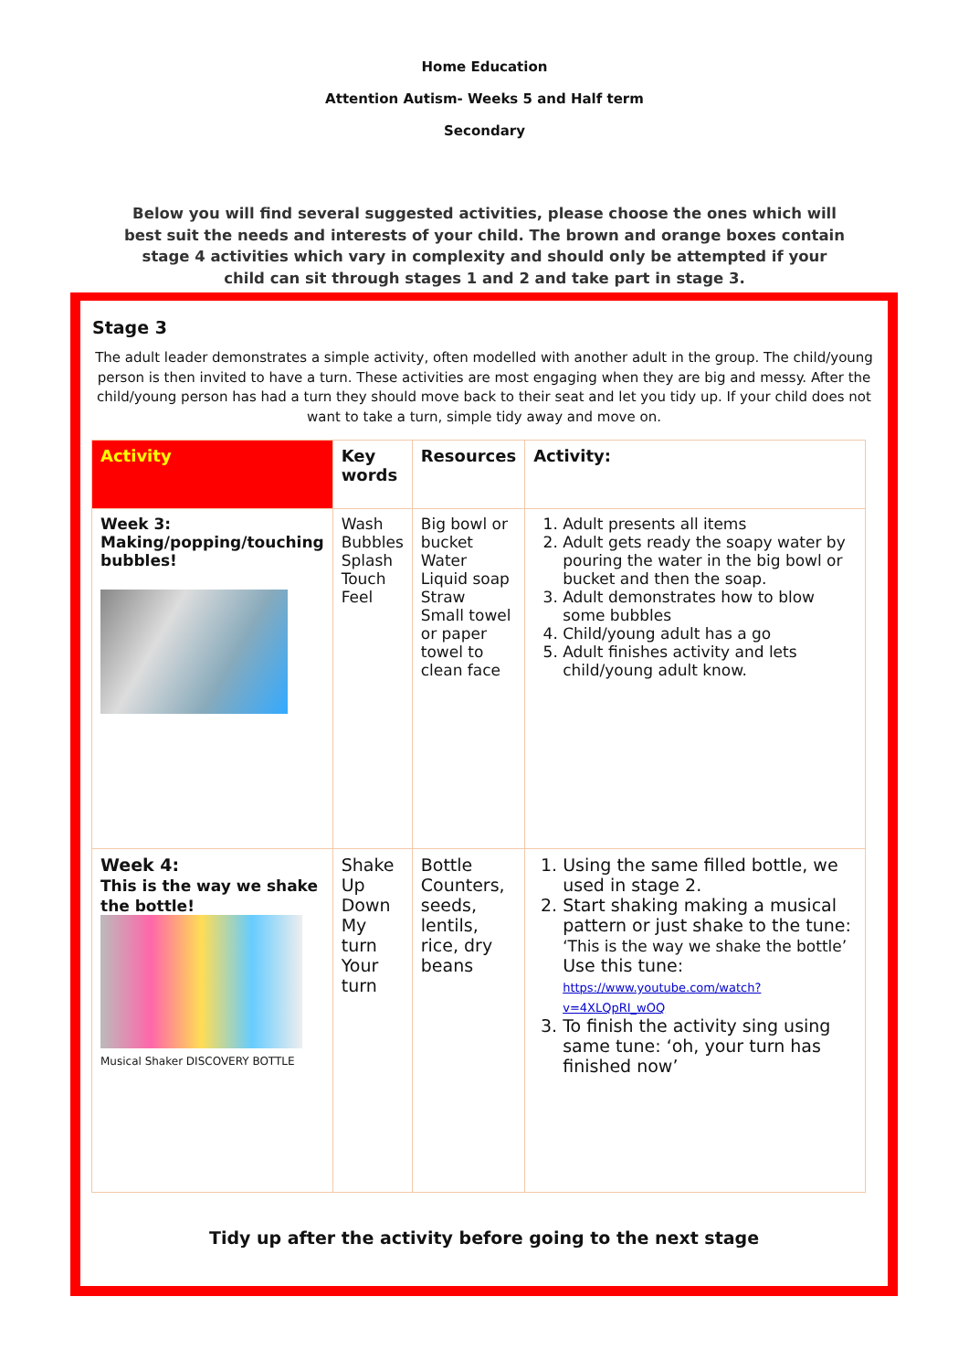Home Education
Attention Autism- Weeks 5 and Half term
Secondary
Below you will find several suggested activities, please choose the ones which will best suit the needs and interests of your child. The brown and orange boxes contain stage 4 activities which vary in complexity and should only be attempted if your child can sit through stages 1 and 2 and take part in stage 3.
Stage 3
The adult leader demonstrates a simple activity, often modelled with another adult in the group. The child/young person is then invited to have a turn. These activities are most engaging when they are big and messy. After the child/young person has had a turn they should move back to their seat and let you tidy up. If your child does not want to take a turn, simple tidy away and move on.
| Activity | Key words | Resources | Activity: |
| --- | --- | --- | --- |
| Week 3: Making/popping/touching bubbles! | Wash Bubbles Splash Touch Feel | Big bowl or bucket Water Liquid soap Straw Small towel or paper towel to clean face | 1. Adult presents all items 2. Adult gets ready the soapy water by pouring the water in the big bowl or bucket and then the soap. 3. Adult demonstrates how to blow some bubbles 4. Child/young adult has a go 5. Adult finishes activity and lets child/young adult know. |
| Week 4: This is the way we shake the bottle! Musical Shaker DISCOVERY BOTTLE | Shake Up Down My turn Your turn | Bottle Counters, seeds, lentils, rice, dry beans | 1. Using the same filled bottle, we used in stage 2. 2. Start shaking making a musical pattern or just shake to the tune: ‘This is the way we shake the bottle’ Use this tune: https://www.youtube.com/watch?v=4XLQpRI_wOQ 3. To finish the activity sing using same tune: ‘oh, your turn has finished now’ |
Tidy up after the activity before going to the next stage